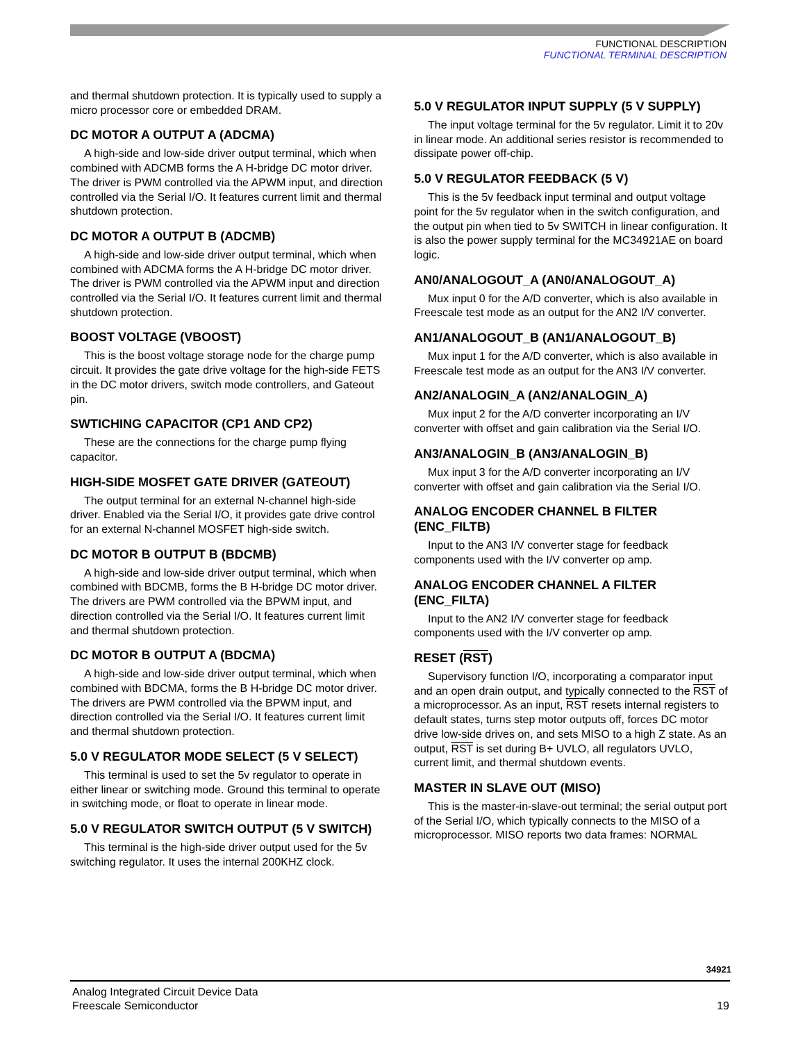FUNCTIONAL DESCRIPTION
FUNCTIONAL TERMINAL DESCRIPTION
and thermal shutdown protection. It is typically used to supply a micro processor core or embedded DRAM.
DC MOTOR A OUTPUT A (ADCMA)
A high-side and low-side driver output terminal, which when combined with ADCMB forms the A H-bridge DC motor driver. The driver is PWM controlled via the APWM input, and direction controlled via the Serial I/O. It features current limit and thermal shutdown protection.
DC MOTOR A OUTPUT B (ADCMB)
A high-side and low-side driver output terminal, which when combined with ADCMA forms the A H-bridge DC motor driver. The driver is PWM controlled via the APWM input and direction controlled via the Serial I/O. It features current limit and thermal shutdown protection.
BOOST VOLTAGE (VBOOST)
This is the boost voltage storage node for the charge pump circuit. It provides the gate drive voltage for the high-side FETS in the DC motor drivers, switch mode controllers, and Gateout pin.
SWTICHING CAPACITOR (CP1 AND CP2)
These are the connections for the charge pump flying capacitor.
HIGH-SIDE MOSFET GATE DRIVER (GATEOUT)
The output terminal for an external N-channel high-side driver. Enabled via the Serial I/O, it provides gate drive control for an external N-channel MOSFET high-side switch.
DC MOTOR B OUTPUT B (BDCMB)
A high-side and low-side driver output terminal, which when combined with BDCMB, forms the B H-bridge DC motor driver. The drivers are PWM controlled via the BPWM input, and direction controlled via the Serial I/O. It features current limit and thermal shutdown protection.
DC MOTOR B OUTPUT A (BDCMA)
A high-side and low-side driver output terminal, which when combined with BDCMA, forms the B H-bridge DC motor driver. The drivers are PWM controlled via the BPWM input, and direction controlled via the Serial I/O. It features current limit and thermal shutdown protection.
5.0 V REGULATOR MODE SELECT (5 V SELECT)
This terminal is used to set the 5v regulator to operate in either linear or switching mode. Ground this terminal to operate in switching mode, or float to operate in linear mode.
5.0 V REGULATOR SWITCH OUTPUT (5 V SWITCH)
This terminal is the high-side driver output used for the 5v switching regulator. It uses the internal 200KHZ clock.
5.0 V REGULATOR INPUT SUPPLY (5 V SUPPLY)
The input voltage terminal for the 5v regulator. Limit it to 20v in linear mode. An additional series resistor is recommended to dissipate power off-chip.
5.0 V REGULATOR FEEDBACK (5 V)
This is the 5v feedback input terminal and output voltage point for the 5v regulator when in the switch configuration, and the output pin when tied to 5v SWITCH in linear configuration. It is also the power supply terminal for the MC34921AE on board logic.
AN0/ANALOGOUT_A (AN0/ANALOGOUT_A)
Mux input 0 for the A/D converter, which is also available in Freescale test mode as an output for the AN2 I/V converter.
AN1/ANALOGOUT_B (AN1/ANALOGOUT_B)
Mux input 1 for the A/D converter, which is also available in Freescale test mode as an output for the AN3 I/V converter.
AN2/ANALOGIN_A (AN2/ANALOGIN_A)
Mux input 2 for the A/D converter incorporating an I/V converter with offset and gain calibration via the Serial I/O.
AN3/ANALOGIN_B (AN3/ANALOGIN_B)
Mux input 3 for the A/D converter incorporating an I/V converter with offset and gain calibration via the Serial I/O.
ANALOG ENCODER CHANNEL B FILTER (ENC_FILTB)
Input to the AN3 I/V converter stage for feedback components used with the I/V converter op amp.
ANALOG ENCODER CHANNEL A FILTER (ENC_FILTA)
Input to the AN2 I/V converter stage for feedback components used with the I/V converter op amp.
RESET (RST)
Supervisory function I/O, incorporating a comparator input and an open drain output, and typically connected to the RST of a microprocessor. As an input, RST resets internal registers to default states, turns step motor outputs off, forces DC motor drive low-side drives on, and sets MISO to a high Z state. As an output, RST is set during B+ UVLO, all regulators UVLO, current limit, and thermal shutdown events.
MASTER IN SLAVE OUT (MISO)
This is the master-in-slave-out terminal; the serial output port of the Serial I/O, which typically connects to the MISO of a microprocessor. MISO reports two data frames: NORMAL
34921
Analog Integrated Circuit Device Data
Freescale Semiconductor
19